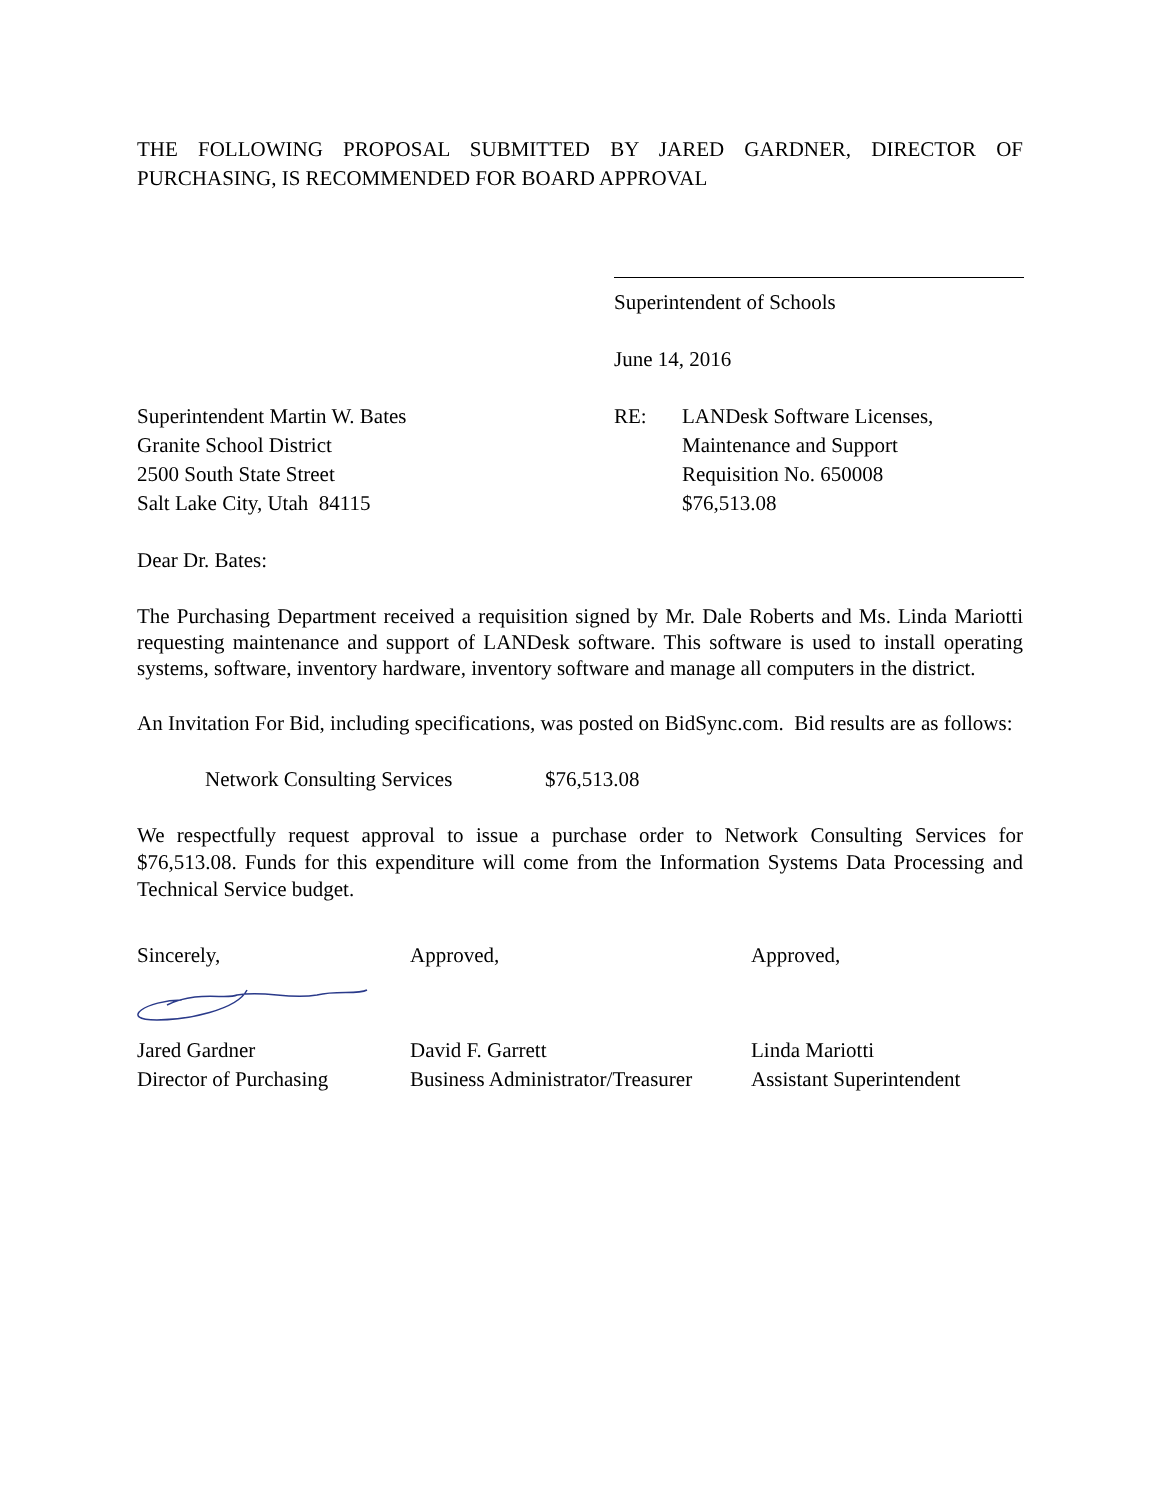THE FOLLOWING PROPOSAL SUBMITTED BY JARED GARDNER, DIRECTOR OF PURCHASING, IS RECOMMENDED FOR BOARD APPROVAL
Superintendent of Schools
June 14, 2016
Superintendent Martin W. Bates
Granite School District
2500 South State Street
Salt Lake City, Utah 84115
RE: LANDesk Software Licenses,
Maintenance and Support
Requisition No. 650008
$76,513.08
Dear Dr. Bates:
The Purchasing Department received a requisition signed by Mr. Dale Roberts and Ms. Linda Mariotti requesting maintenance and support of LANDesk software. This software is used to install operating systems, software, inventory hardware, inventory software and manage all computers in the district.
An Invitation For Bid, including specifications, was posted on BidSync.com. Bid results are as follows:
Network Consulting Services
$76,513.08
We respectfully request approval to issue a purchase order to Network Consulting Services for $76,513.08. Funds for this expenditure will come from the Information Systems Data Processing and Technical Service budget.
Sincerely, Approved, Approved,
Jared Gardner
Director of Purchasing
David F. Garrett
Business Administrator/Treasurer
Linda Mariotti
Assistant Superintendent